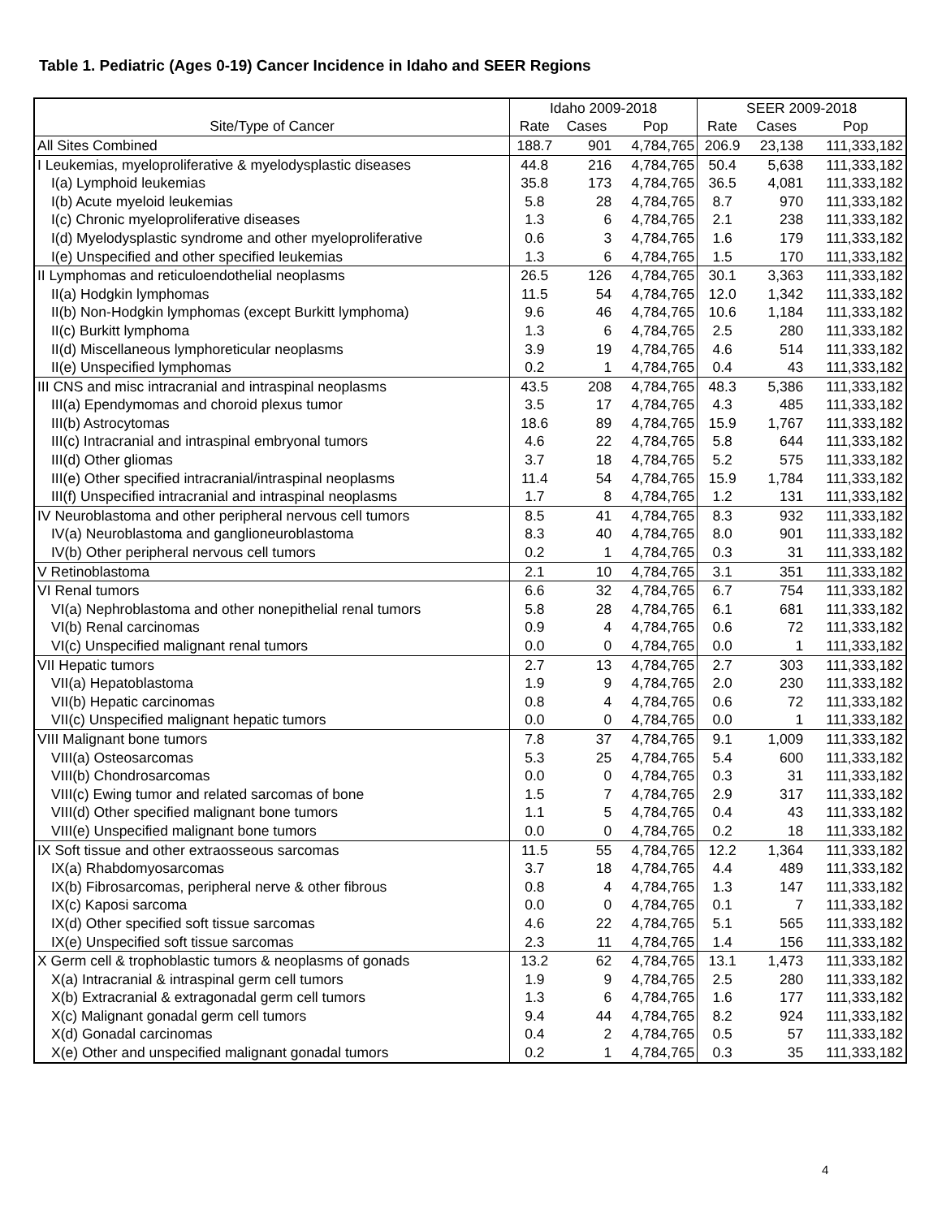Table 1. Pediatric (Ages 0-19) Cancer Incidence in Idaho and SEER Regions
| | Idaho 2009-2018 | | | SEER 2009-2018 | | |
| --- | --- | --- | --- | --- | --- | --- |
| Site/Type of Cancer | Rate | Cases | Pop | Rate | Cases | Pop |
| All Sites Combined | 188.7 | 901 | 4,784,765 | 206.9 | 23,138 | 111,333,182 |
| I Leukemias, myeloproliferative & myelodysplastic diseases | 44.8 | 216 | 4,784,765 | 50.4 | 5,638 | 111,333,182 |
| I(a) Lymphoid leukemias | 35.8 | 173 | 4,784,765 | 36.5 | 4,081 | 111,333,182 |
| I(b) Acute myeloid leukemias | 5.8 | 28 | 4,784,765 | 8.7 | 970 | 111,333,182 |
| I(c) Chronic myeloproliferative diseases | 1.3 | 6 | 4,784,765 | 2.1 | 238 | 111,333,182 |
| I(d) Myelodysplastic syndrome and other myeloproliferative | 0.6 | 3 | 4,784,765 | 1.6 | 179 | 111,333,182 |
| I(e) Unspecified and other specified leukemias | 1.3 | 6 | 4,784,765 | 1.5 | 170 | 111,333,182 |
| II Lymphomas and reticuloendothelial neoplasms | 26.5 | 126 | 4,784,765 | 30.1 | 3,363 | 111,333,182 |
| II(a) Hodgkin lymphomas | 11.5 | 54 | 4,784,765 | 12.0 | 1,342 | 111,333,182 |
| II(b) Non-Hodgkin lymphomas (except Burkitt lymphoma) | 9.6 | 46 | 4,784,765 | 10.6 | 1,184 | 111,333,182 |
| II(c) Burkitt lymphoma | 1.3 | 6 | 4,784,765 | 2.5 | 280 | 111,333,182 |
| II(d) Miscellaneous lymphoreticular neoplasms | 3.9 | 19 | 4,784,765 | 4.6 | 514 | 111,333,182 |
| II(e) Unspecified lymphomas | 0.2 | 1 | 4,784,765 | 0.4 | 43 | 111,333,182 |
| III CNS and misc intracranial and intraspinal neoplasms | 43.5 | 208 | 4,784,765 | 48.3 | 5,386 | 111,333,182 |
| III(a) Ependymomas and choroid plexus tumor | 3.5 | 17 | 4,784,765 | 4.3 | 485 | 111,333,182 |
| III(b) Astrocytomas | 18.6 | 89 | 4,784,765 | 15.9 | 1,767 | 111,333,182 |
| III(c) Intracranial and intraspinal embryonal tumors | 4.6 | 22 | 4,784,765 | 5.8 | 644 | 111,333,182 |
| III(d) Other gliomas | 3.7 | 18 | 4,784,765 | 5.2 | 575 | 111,333,182 |
| III(e) Other specified intracranial/intraspinal neoplasms | 11.4 | 54 | 4,784,765 | 15.9 | 1,784 | 111,333,182 |
| III(f) Unspecified intracranial and intraspinal neoplasms | 1.7 | 8 | 4,784,765 | 1.2 | 131 | 111,333,182 |
| IV Neuroblastoma and other peripheral nervous cell tumors | 8.5 | 41 | 4,784,765 | 8.3 | 932 | 111,333,182 |
| IV(a) Neuroblastoma and ganglioneuroblastoma | 8.3 | 40 | 4,784,765 | 8.0 | 901 | 111,333,182 |
| IV(b) Other peripheral nervous cell tumors | 0.2 | 1 | 4,784,765 | 0.3 | 31 | 111,333,182 |
| V Retinoblastoma | 2.1 | 10 | 4,784,765 | 3.1 | 351 | 111,333,182 |
| VI Renal tumors | 6.6 | 32 | 4,784,765 | 6.7 | 754 | 111,333,182 |
| VI(a) Nephroblastoma and other nonepithelial renal tumors | 5.8 | 28 | 4,784,765 | 6.1 | 681 | 111,333,182 |
| VI(b) Renal carcinomas | 0.9 | 4 | 4,784,765 | 0.6 | 72 | 111,333,182 |
| VI(c) Unspecified malignant renal tumors | 0.0 | 0 | 4,784,765 | 0.0 | 1 | 111,333,182 |
| VII Hepatic tumors | 2.7 | 13 | 4,784,765 | 2.7 | 303 | 111,333,182 |
| VII(a) Hepatoblastoma | 1.9 | 9 | 4,784,765 | 2.0 | 230 | 111,333,182 |
| VII(b) Hepatic carcinomas | 0.8 | 4 | 4,784,765 | 0.6 | 72 | 111,333,182 |
| VII(c) Unspecified malignant hepatic tumors | 0.0 | 0 | 4,784,765 | 0.0 | 1 | 111,333,182 |
| VIII Malignant bone tumors | 7.8 | 37 | 4,784,765 | 9.1 | 1,009 | 111,333,182 |
| VIII(a) Osteosarcomas | 5.3 | 25 | 4,784,765 | 5.4 | 600 | 111,333,182 |
| VIII(b) Chondrosarcomas | 0.0 | 0 | 4,784,765 | 0.3 | 31 | 111,333,182 |
| VIII(c) Ewing tumor and related sarcomas of bone | 1.5 | 7 | 4,784,765 | 2.9 | 317 | 111,333,182 |
| VIII(d) Other specified malignant bone tumors | 1.1 | 5 | 4,784,765 | 0.4 | 43 | 111,333,182 |
| VIII(e) Unspecified malignant bone tumors | 0.0 | 0 | 4,784,765 | 0.2 | 18 | 111,333,182 |
| IX Soft tissue and other extraosseous sarcomas | 11.5 | 55 | 4,784,765 | 12.2 | 1,364 | 111,333,182 |
| IX(a) Rhabdomyosarcomas | 3.7 | 18 | 4,784,765 | 4.4 | 489 | 111,333,182 |
| IX(b) Fibrosarcomas, peripheral nerve & other fibrous | 0.8 | 4 | 4,784,765 | 1.3 | 147 | 111,333,182 |
| IX(c) Kaposi sarcoma | 0.0 | 0 | 4,784,765 | 0.1 | 7 | 111,333,182 |
| IX(d) Other specified soft tissue sarcomas | 4.6 | 22 | 4,784,765 | 5.1 | 565 | 111,333,182 |
| IX(e) Unspecified soft tissue sarcomas | 2.3 | 11 | 4,784,765 | 1.4 | 156 | 111,333,182 |
| X Germ cell & trophoblastic tumors & neoplasms of gonads | 13.2 | 62 | 4,784,765 | 13.1 | 1,473 | 111,333,182 |
| X(a) Intracranial & intraspinal germ cell tumors | 1.9 | 9 | 4,784,765 | 2.5 | 280 | 111,333,182 |
| X(b) Extracranial & extragonadal germ cell tumors | 1.3 | 6 | 4,784,765 | 1.6 | 177 | 111,333,182 |
| X(c) Malignant gonadal germ cell tumors | 9.4 | 44 | 4,784,765 | 8.2 | 924 | 111,333,182 |
| X(d) Gonadal carcinomas | 0.4 | 2 | 4,784,765 | 0.5 | 57 | 111,333,182 |
| X(e) Other and unspecified malignant gonadal tumors | 0.2 | 1 | 4,784,765 | 0.3 | 35 | 111,333,182 |
4